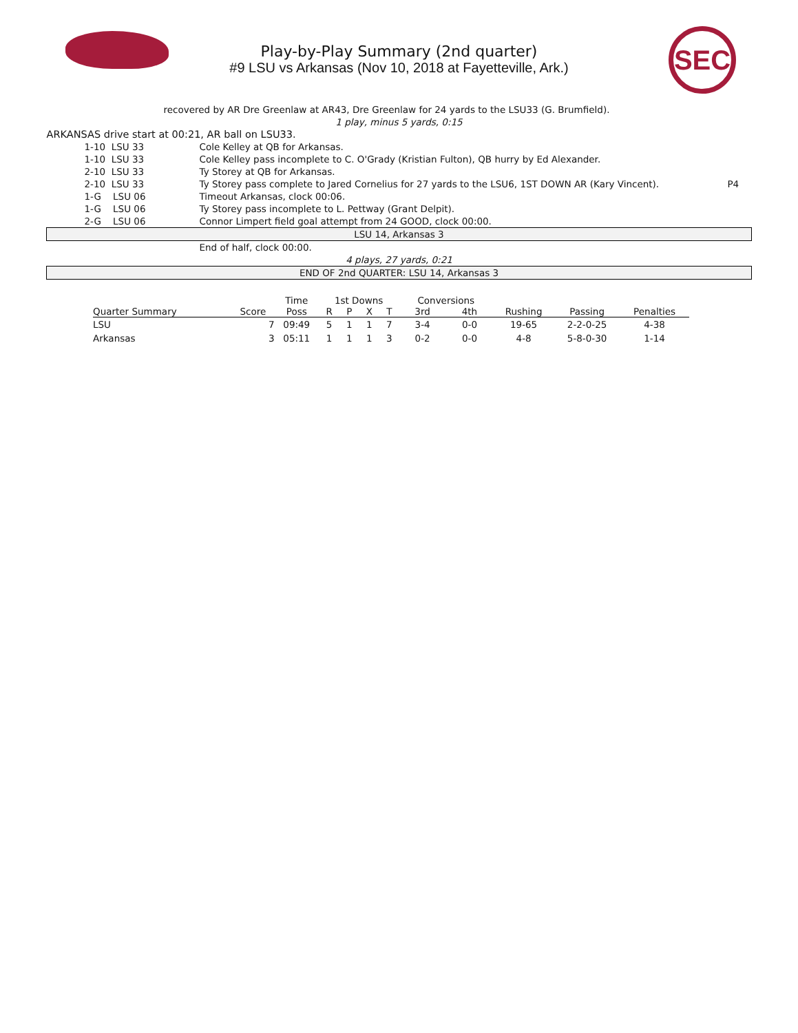Play-by-Play Summary (2nd quarter)
#9 LSU vs Arkansas (Nov 10, 2018 at Fayetteville, Ark.)
SEC
| | | recovered by AR Dre Greenlaw at AR43, Dre Greenlaw for 24 yards to the LSU33 (G. Brumfield). | | |
| 1 play, minus 5 yards, 0:15 | | | | |
| ARKANSAS drive start at 00:21, AR ball on LSU33. | | | | |
| | 1-10 LSU 33 | Cole Kelley at QB for Arkansas. | | |
| | 1-10 LSU 33 | Cole Kelley pass incomplete to C. O'Grady (Kristian Fulton), QB hurry by Ed Alexander. | | |
| | 2-10 LSU 33 | Ty Storey at QB for Arkansas. | | |
| | 2-10 LSU 33 | Ty Storey pass complete to Jared Cornelius for 27 yards to the LSU6, 1ST DOWN AR (Kary Vincent). | | P4 |
| | 1-G LSU 06 | Timeout Arkansas, clock 00:06. | | |
| | 1-G LSU 06 | Ty Storey pass incomplete to L. Pettway (Grant Delpit). | | |
| | 2-G LSU 06 | Connor Limpert field goal attempt from 24 GOOD, clock 00:00. | | |
| LSU 14, Arkansas 3 | | | | |
| | | End of half, clock 00:00. | | |
| 4 plays, 27 yards, 0:21 | | | | |
| END OF 2nd QUARTER: LSU 14, Arkansas 3 | | | | |
| | | Time | 1st Downs | | | | Conversions | | | | |
| --- | --- | --- | --- | --- | --- | --- | --- | --- | --- | --- | --- |
| Quarter Summary | Score | Poss | R | P | X | T | 3rd | 4th | Rushing | Passing | Penalties |
| LSU | 7 | 09:49 | 5 | 1 | 1 | 7 | 3-4 | 0-0 | 19-65 | 2-2-0-25 | 4-38 |
| Arkansas | 3 | 05:11 | 1 | 1 | 1 | 3 | 0-2 | 0-0 | 4-8 | 5-8-0-30 | 1-14 |